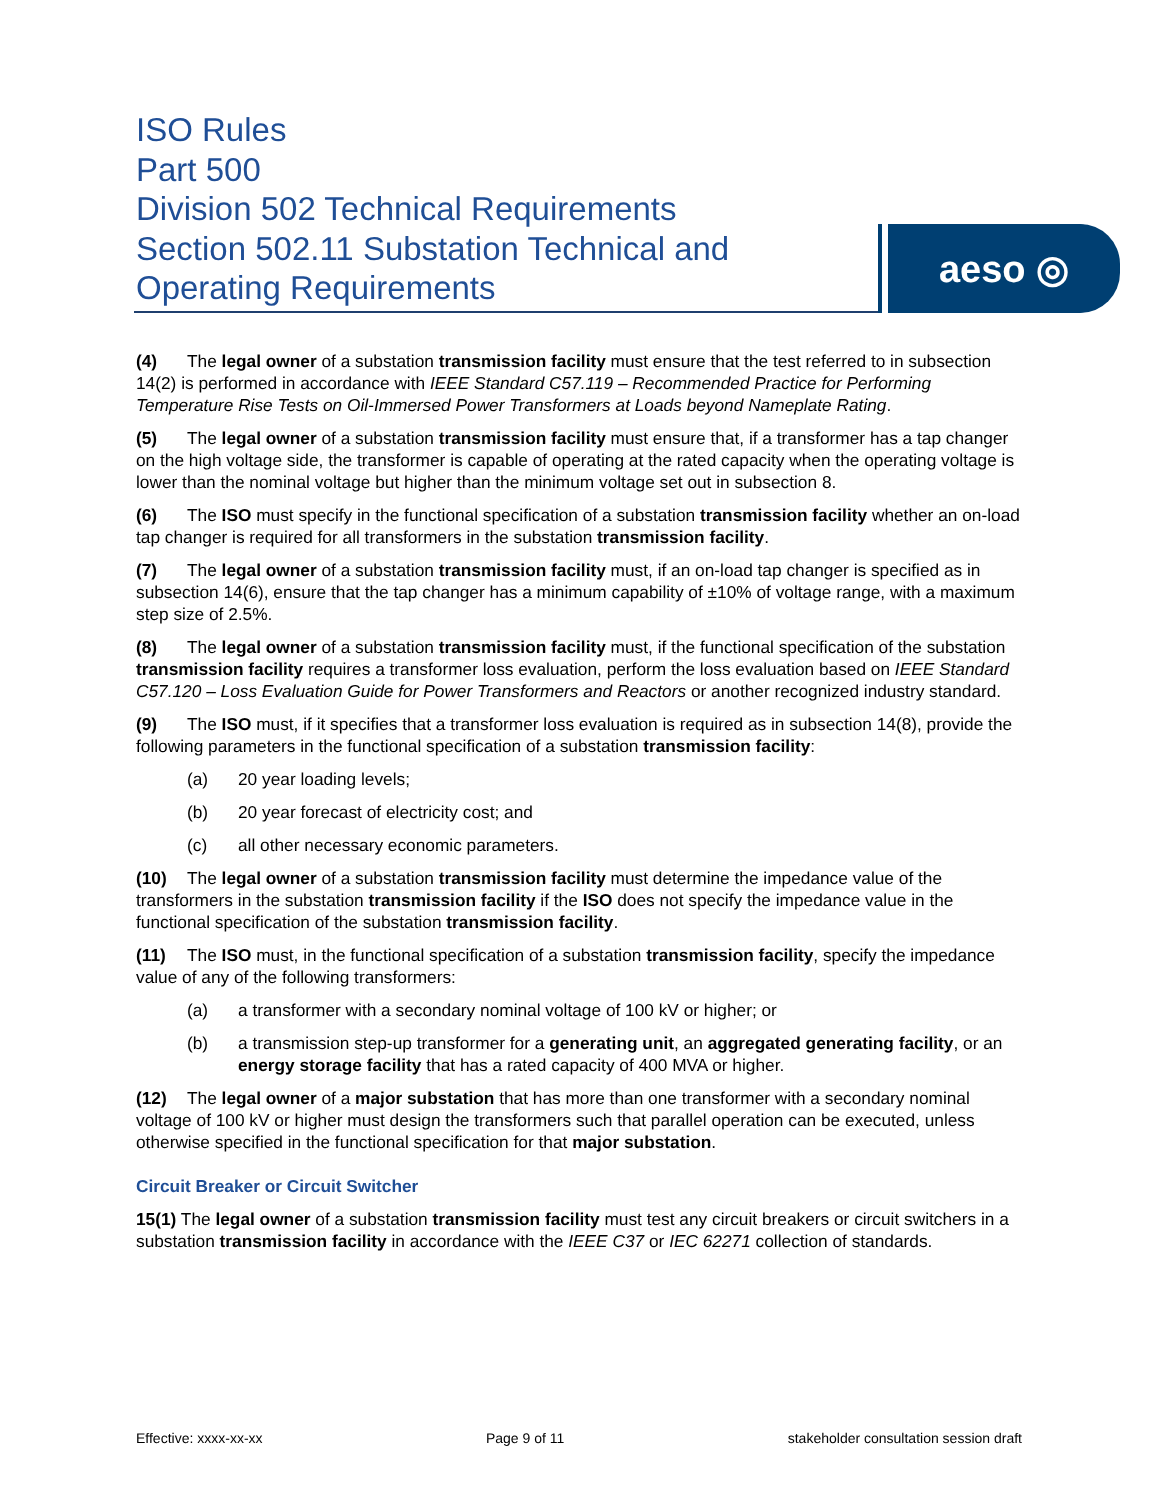ISO Rules
Part 500
Division 502 Technical Requirements
Section 502.11 Substation Technical and Operating Requirements
aeso ◎
(4) The legal owner of a substation transmission facility must ensure that the test referred to in subsection 14(2) is performed in accordance with IEEE Standard C57.119 – Recommended Practice for Performing Temperature Rise Tests on Oil-Immersed Power Transformers at Loads beyond Nameplate Rating.
(5) The legal owner of a substation transmission facility must ensure that, if a transformer has a tap changer on the high voltage side, the transformer is capable of operating at the rated capacity when the operating voltage is lower than the nominal voltage but higher than the minimum voltage set out in subsection 8.
(6) The ISO must specify in the functional specification of a substation transmission facility whether an on-load tap changer is required for all transformers in the substation transmission facility.
(7) The legal owner of a substation transmission facility must, if an on-load tap changer is specified as in subsection 14(6), ensure that the tap changer has a minimum capability of ±10% of voltage range, with a maximum step size of 2.5%.
(8) The legal owner of a substation transmission facility must, if the functional specification of the substation transmission facility requires a transformer loss evaluation, perform the loss evaluation based on IEEE Standard C57.120 – Loss Evaluation Guide for Power Transformers and Reactors or another recognized industry standard.
(9) The ISO must, if it specifies that a transformer loss evaluation is required as in subsection 14(8), provide the following parameters in the functional specification of a substation transmission facility:
(a) 20 year loading levels;
(b) 20 year forecast of electricity cost; and
(c) all other necessary economic parameters.
(10) The legal owner of a substation transmission facility must determine the impedance value of the transformers in the substation transmission facility if the ISO does not specify the impedance value in the functional specification of the substation transmission facility.
(11) The ISO must, in the functional specification of a substation transmission facility, specify the impedance value of any of the following transformers:
(a) a transformer with a secondary nominal voltage of 100 kV or higher; or
(b) a transmission step-up transformer for a generating unit, an aggregated generating facility, or an energy storage facility that has a rated capacity of 400 MVA or higher.
(12) The legal owner of a major substation that has more than one transformer with a secondary nominal voltage of 100 kV or higher must design the transformers such that parallel operation can be executed, unless otherwise specified in the functional specification for that major substation.
Circuit Breaker or Circuit Switcher
15(1) The legal owner of a substation transmission facility must test any circuit breakers or circuit switchers in a substation transmission facility in accordance with the IEEE C37 or IEC 62271 collection of standards.
Effective: xxxx-xx-xx Page 9 of 11 stakeholder consultation session draft